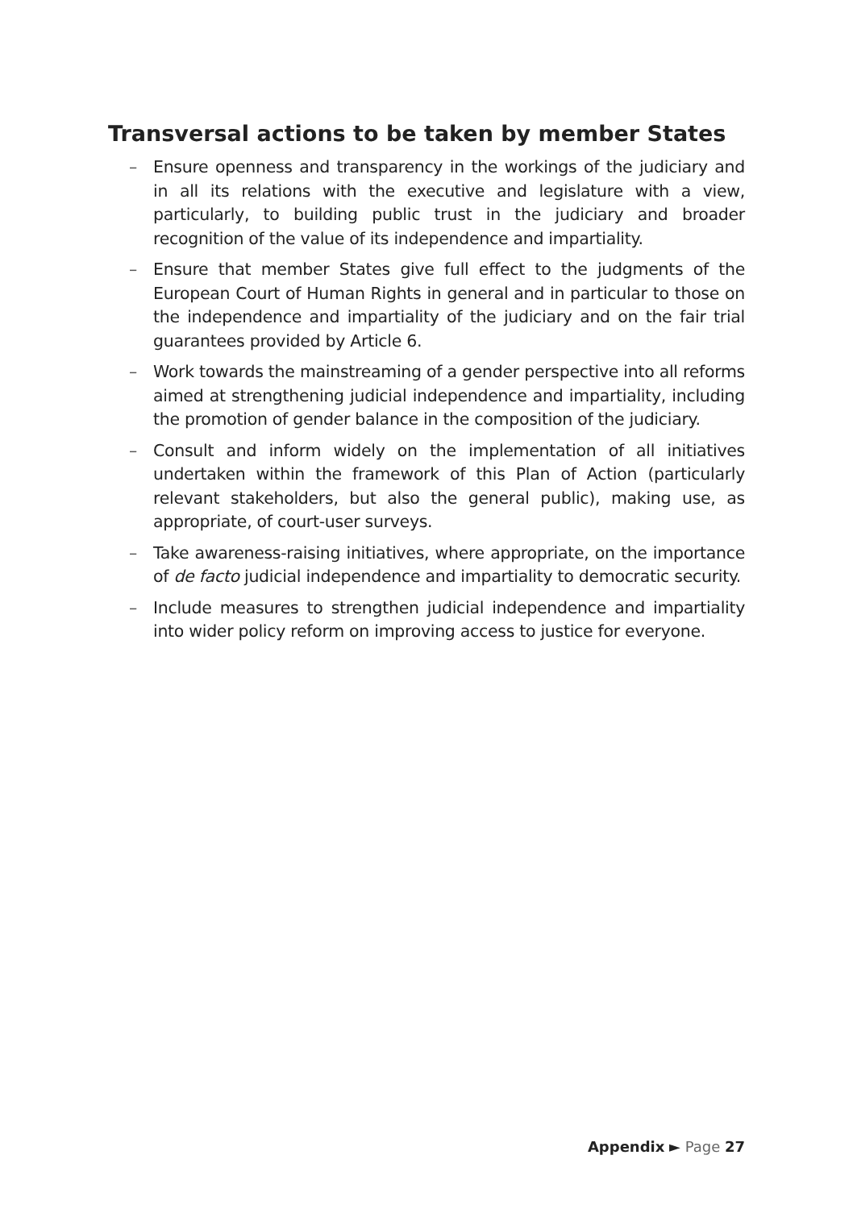Transversal actions to be taken by member States
– Ensure openness and transparency in the workings of the judiciary and in all its relations with the executive and legislature with a view, particularly, to building public trust in the judiciary and broader recognition of the value of its independence and impartiality.
– Ensure that member States give full effect to the judgments of the European Court of Human Rights in general and in particular to those on the independence and impartiality of the judiciary and on the fair trial guarantees provided by Article 6.
– Work towards the mainstreaming of a gender perspective into all reforms aimed at strengthening judicial independence and impartiality, including the promotion of gender balance in the composition of the judiciary.
– Consult and inform widely on the implementation of all initiatives undertaken within the framework of this Plan of Action (particularly relevant stakeholders, but also the general public), making use, as appropriate, of court-user surveys.
– Take awareness-raising initiatives, where appropriate, on the importance of de facto judicial independence and impartiality to democratic security.
– Include measures to strengthen judicial independence and impartiality into wider policy reform on improving access to justice for everyone.
Appendix ► Page 27